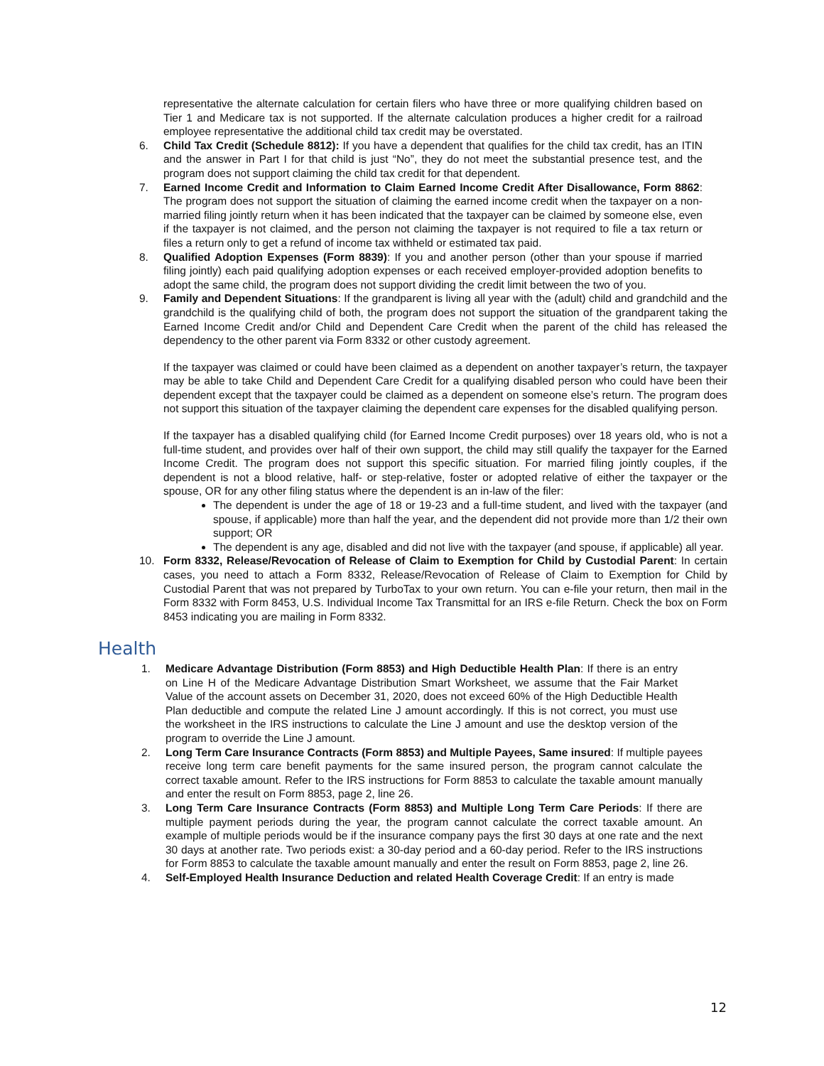representative the alternate calculation for certain filers who have three or more qualifying children based on Tier 1 and Medicare tax is not supported. If the alternate calculation produces a higher credit for a railroad employee representative the additional child tax credit may be overstated.
6. Child Tax Credit (Schedule 8812): If you have a dependent that qualifies for the child tax credit, has an ITIN and the answer in Part I for that child is just “No”, they do not meet the substantial presence test, and the program does not support claiming the child tax credit for that dependent.
7. Earned Income Credit and Information to Claim Earned Income Credit After Disallowance, Form 8862: The program does not support the situation of claiming the earned income credit when the taxpayer on a non-married filing jointly return when it has been indicated that the taxpayer can be claimed by someone else, even if the taxpayer is not claimed, and the person not claiming the taxpayer is not required to file a tax return or files a return only to get a refund of income tax withheld or estimated tax paid.
8. Qualified Adoption Expenses (Form 8839): If you and another person (other than your spouse if married filing jointly) each paid qualifying adoption expenses or each received employer-provided adoption benefits to adopt the same child, the program does not support dividing the credit limit between the two of you.
9. Family and Dependent Situations: If the grandparent is living all year with the (adult) child and grandchild and the grandchild is the qualifying child of both, the program does not support the situation of the grandparent taking the Earned Income Credit and/or Child and Dependent Care Credit when the parent of the child has released the dependency to the other parent via Form 8332 or other custody agreement.
If the taxpayer was claimed or could have been claimed as a dependent on another taxpayer’s return, the taxpayer may be able to take Child and Dependent Care Credit for a qualifying disabled person who could have been their dependent except that the taxpayer could be claimed as a dependent on someone else’s return. The program does not support this situation of the taxpayer claiming the dependent care expenses for the disabled qualifying person.
If the taxpayer has a disabled qualifying child (for Earned Income Credit purposes) over 18 years old, who is not a full-time student, and provides over half of their own support, the child may still qualify the taxpayer for the Earned Income Credit. The program does not support this specific situation. For married filing jointly couples, if the dependent is not a blood relative, half- or step-relative, foster or adopted relative of either the taxpayer or the spouse, OR for any other filing status where the dependent is an in-law of the filer:
The dependent is under the age of 18 or 19-23 and a full-time student, and lived with the taxpayer (and spouse, if applicable) more than half the year, and the dependent did not provide more than 1/2 their own support; OR
The dependent is any age, disabled and did not live with the taxpayer (and spouse, if applicable) all year.
10. Form 8332, Release/Revocation of Release of Claim to Exemption for Child by Custodial Parent: In certain cases, you need to attach a Form 8332, Release/Revocation of Release of Claim to Exemption for Child by Custodial Parent that was not prepared by TurboTax to your own return. You can e-file your return, then mail in the Form 8332 with Form 8453, U.S. Individual Income Tax Transmittal for an IRS e-file Return. Check the box on Form 8453 indicating you are mailing in Form 8332.
Health
1. Medicare Advantage Distribution (Form 8853) and High Deductible Health Plan: If there is an entry on Line H of the Medicare Advantage Distribution Smart Worksheet, we assume that the Fair Market Value of the account assets on December 31, 2020, does not exceed 60% of the High Deductible Health Plan deductible and compute the related Line J amount accordingly. If this is not correct, you must use the worksheet in the IRS instructions to calculate the Line J amount and use the desktop version of the program to override the Line J amount.
2. Long Term Care Insurance Contracts (Form 8853) and Multiple Payees, Same insured: If multiple payees receive long term care benefit payments for the same insured person, the program cannot calculate the correct taxable amount. Refer to the IRS instructions for Form 8853 to calculate the taxable amount manually and enter the result on Form 8853, page 2, line 26.
3. Long Term Care Insurance Contracts (Form 8853) and Multiple Long Term Care Periods: If there are multiple payment periods during the year, the program cannot calculate the correct taxable amount. An example of multiple periods would be if the insurance company pays the first 30 days at one rate and the next 30 days at another rate. Two periods exist: a 30-day period and a 60-day period. Refer to the IRS instructions for Form 8853 to calculate the taxable amount manually and enter the result on Form 8853, page 2, line 26.
4. Self-Employed Health Insurance Deduction and related Health Coverage Credit: If an entry is made
12